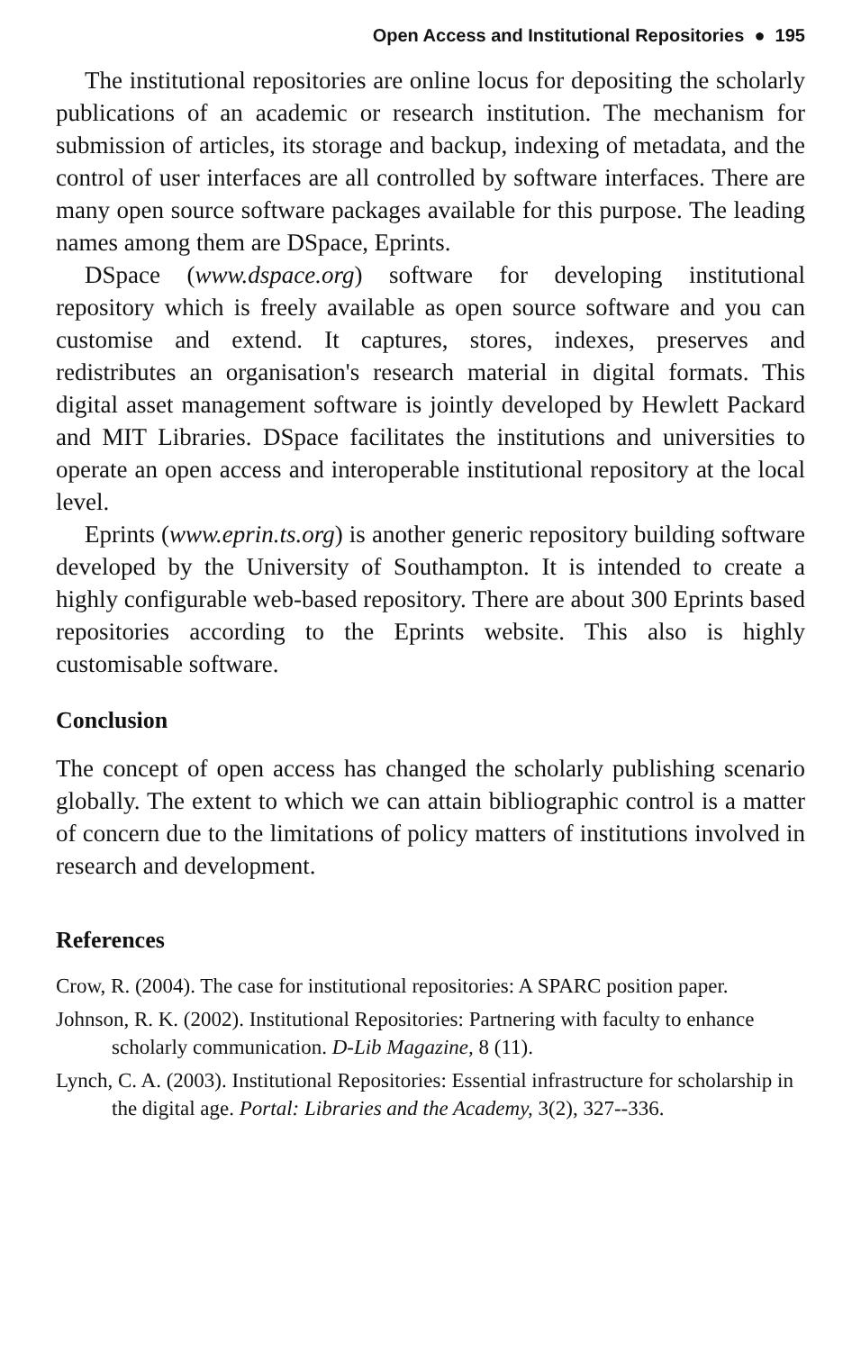Open Access and Institutional Repositories ● 195
The institutional repositories are online locus for depositing the scholarly publications of an academic or research institution. The mechanism for submission of articles, its storage and backup, indexing of metadata, and the control of user interfaces are all controlled by software interfaces. There are many open source software packages available for this purpose. The leading names among them are DSpace, Eprints.
DSpace (www.dspace.org) software for developing institutional repository which is freely available as open source software and you can customise and extend. It captures, stores, indexes, preserves and redistributes an organisation's research material in digital formats. This digital asset management software is jointly developed by Hewlett Packard and MIT Libraries. DSpace facilitates the institutions and universities to operate an open access and interoperable institutional repository at the local level.
Eprints (www.eprin.ts.org) is another generic repository building software developed by the University of Southampton. It is intended to create a highly configurable web-based repository. There are about 300 Eprints based repositories according to the Eprints website. This also is highly customisable software.
Conclusion
The concept of open access has changed the scholarly publishing scenario globally. The extent to which we can attain bibliographic control is a matter of concern due to the limitations of policy matters of institutions involved in research and development.
References
Crow, R. (2004). The case for institutional repositories: A SPARC position paper.
Johnson, R. K. (2002). Institutional Repositories: Partnering with faculty to enhance scholarly communication. D-Lib Magazine, 8 (11).
Lynch, C. A. (2003). Institutional Repositories: Essential infrastructure for scholarship in the digital age. Portal: Libraries and the Academy, 3(2), 327--336.